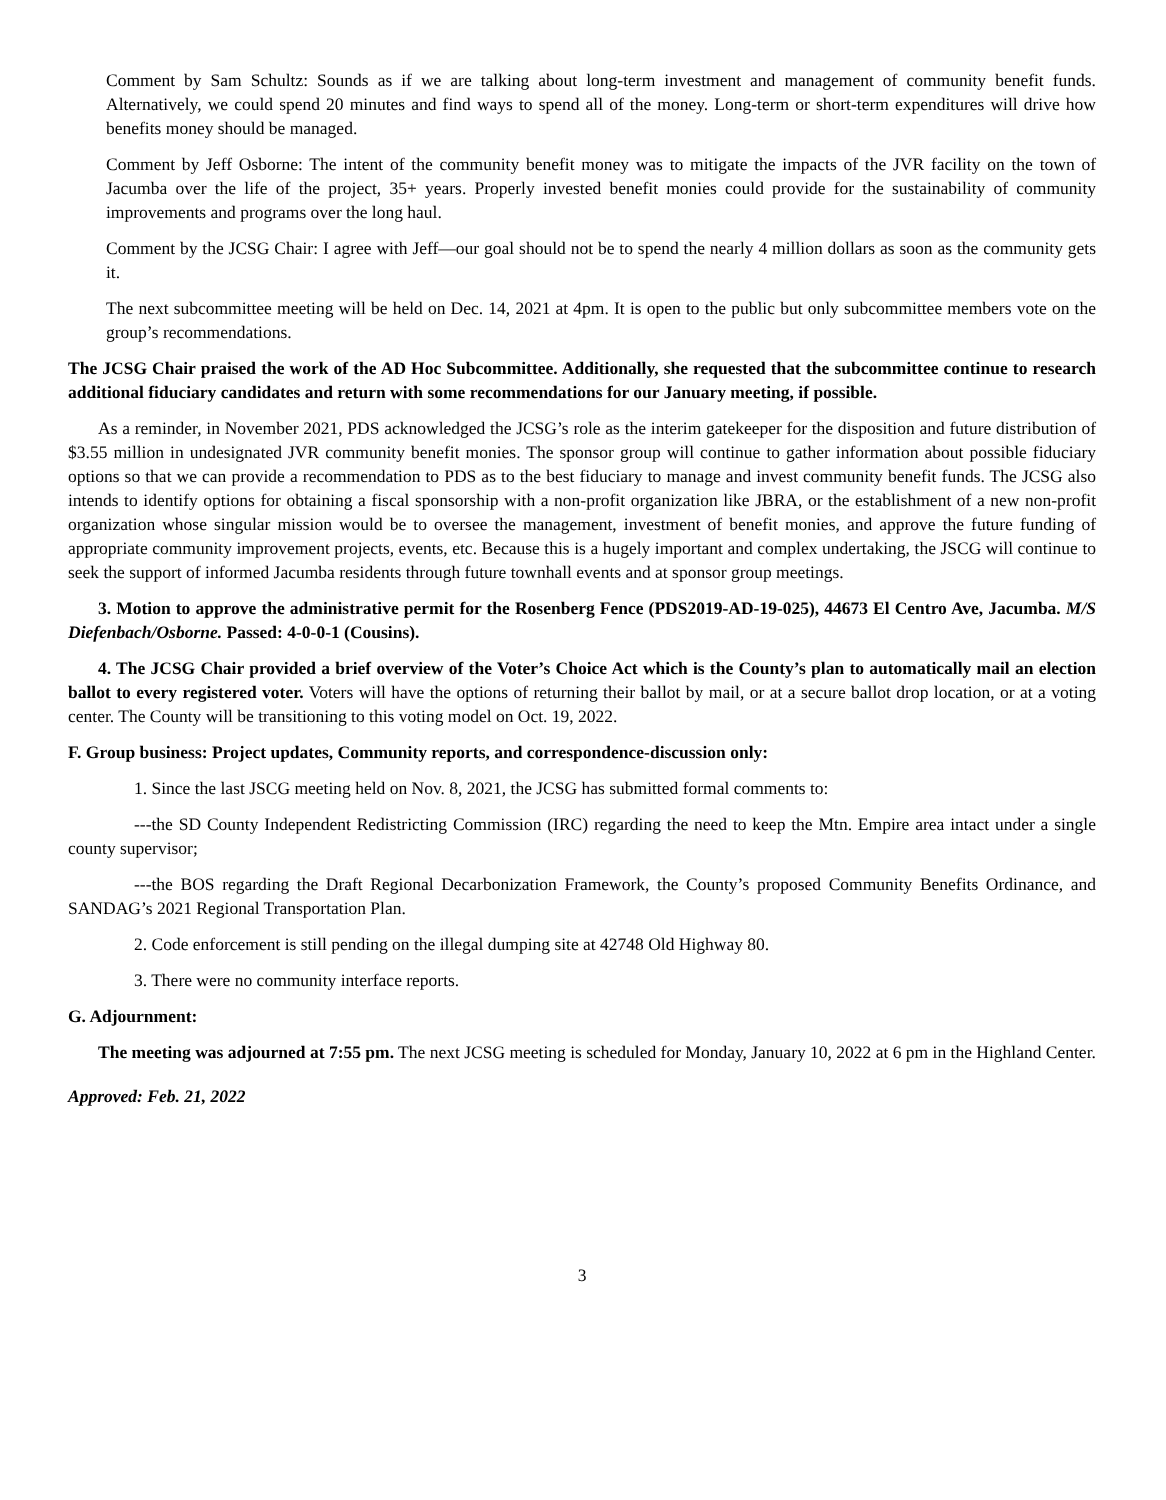Comment by Sam Schultz: Sounds as if we are talking about long-term investment and management of community benefit funds. Alternatively, we could spend 20 minutes and find ways to spend all of the money. Long-term or short-term expenditures will drive how benefits money should be managed.
Comment by Jeff Osborne: The intent of the community benefit money was to mitigate the impacts of the JVR facility on the town of Jacumba over the life of the project, 35+ years. Properly invested benefit monies could provide for the sustainability of community improvements and programs over the long haul.
Comment by the JCSG Chair: I agree with Jeff—our goal should not be to spend the nearly 4 million dollars as soon as the community gets it.
The next subcommittee meeting will be held on Dec. 14, 2021 at 4pm. It is open to the public but only subcommittee members vote on the group’s recommendations.
The JCSG Chair praised the work of the AD Hoc Subcommittee. Additionally, she requested that the subcommittee continue to research additional fiduciary candidates and return with some recommendations for our January meeting, if possible.
As a reminder, in November 2021, PDS acknowledged the JCSG’s role as the interim gatekeeper for the disposition and future distribution of $3.55 million in undesignated JVR community benefit monies. The sponsor group will continue to gather information about possible fiduciary options so that we can provide a recommendation to PDS as to the best fiduciary to manage and invest community benefit funds. The JCSG also intends to identify options for obtaining a fiscal sponsorship with a non-profit organization like JBRA, or the establishment of a new non-profit organization whose singular mission would be to oversee the management, investment of benefit monies, and approve the future funding of appropriate community improvement projects, events, etc. Because this is a hugely important and complex undertaking, the JSCG will continue to seek the support of informed Jacumba residents through future townhall events and at sponsor group meetings.
3. Motion to approve the administrative permit for the Rosenberg Fence (PDS2019-AD-19-025), 44673 El Centro Ave, Jacumba. M/S Diefenbach/Osborne. Passed: 4-0-0-1 (Cousins).
4. The JCSG Chair provided a brief overview of the Voter’s Choice Act which is the County’s plan to automatically mail an election ballot to every registered voter. Voters will have the options of returning their ballot by mail, or at a secure ballot drop location, or at a voting center. The County will be transitioning to this voting model on Oct. 19, 2022.
F. Group business: Project updates, Community reports, and correspondence-discussion only:
1. Since the last JSCG meeting held on Nov. 8, 2021, the JCSG has submitted formal comments to:
---the SD County Independent Redistricting Commission (IRC) regarding the need to keep the Mtn. Empire area intact under a single county supervisor;
---the BOS regarding the Draft Regional Decarbonization Framework, the County’s proposed Community Benefits Ordinance, and SANDAG’s 2021 Regional Transportation Plan.
2. Code enforcement is still pending on the illegal dumping site at 42748 Old Highway 80.
3. There were no community interface reports.
G. Adjournment:
The meeting was adjourned at 7:55 pm. The next JCSG meeting is scheduled for Monday, January 10, 2022 at 6 pm in the Highland Center.
Approved: Feb. 21, 2022
3